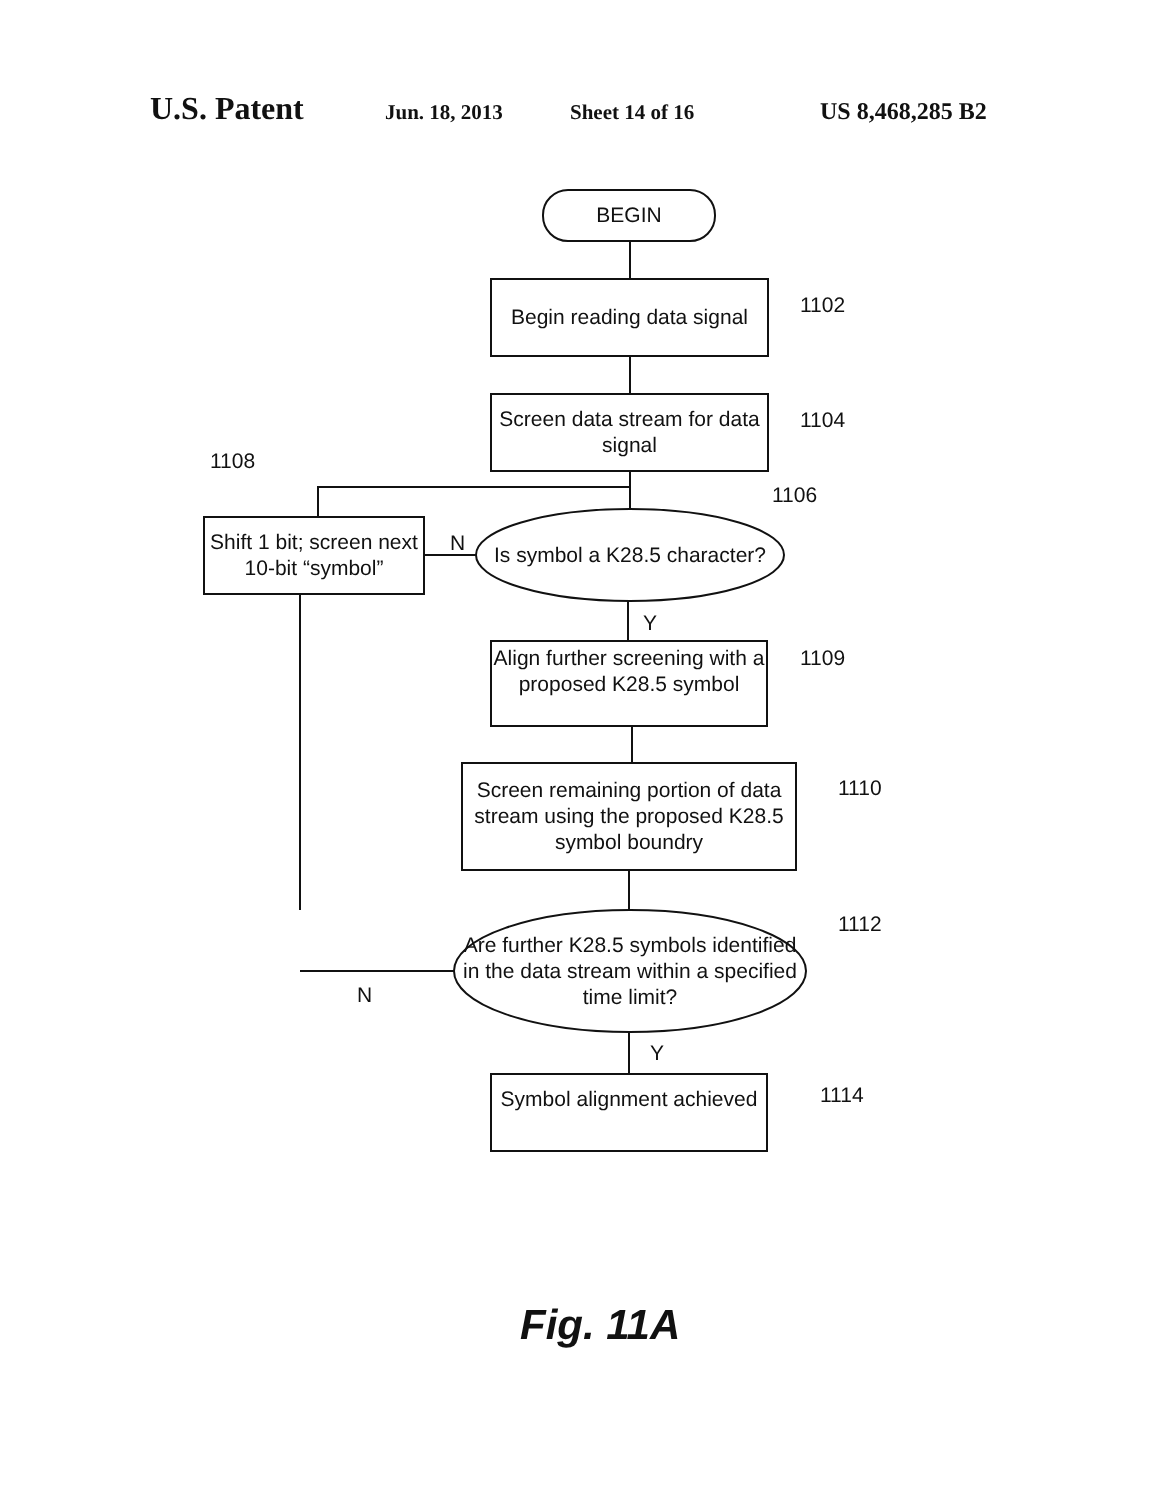U.S. Patent Jun. 18, 2013 Sheet 14 of 16 US 8,468,285 B2
BEGIN
Begin reading data signal
Screen data stream for data signal
Is symbol a K28.5 character?
Shift 1 bit; screen next 10-bit “symbol”
Align further screening with a proposed K28.5 symbol
Screen remaining portion of data stream using the proposed K28.5 symbol boundry
Are further K28.5 symbols identified in the data stream within a specified time limit?
Symbol alignment achieved
1102
1104
1108
1106
N
Y
1109
1110
1112
N
Y
1114
Fig. 11A